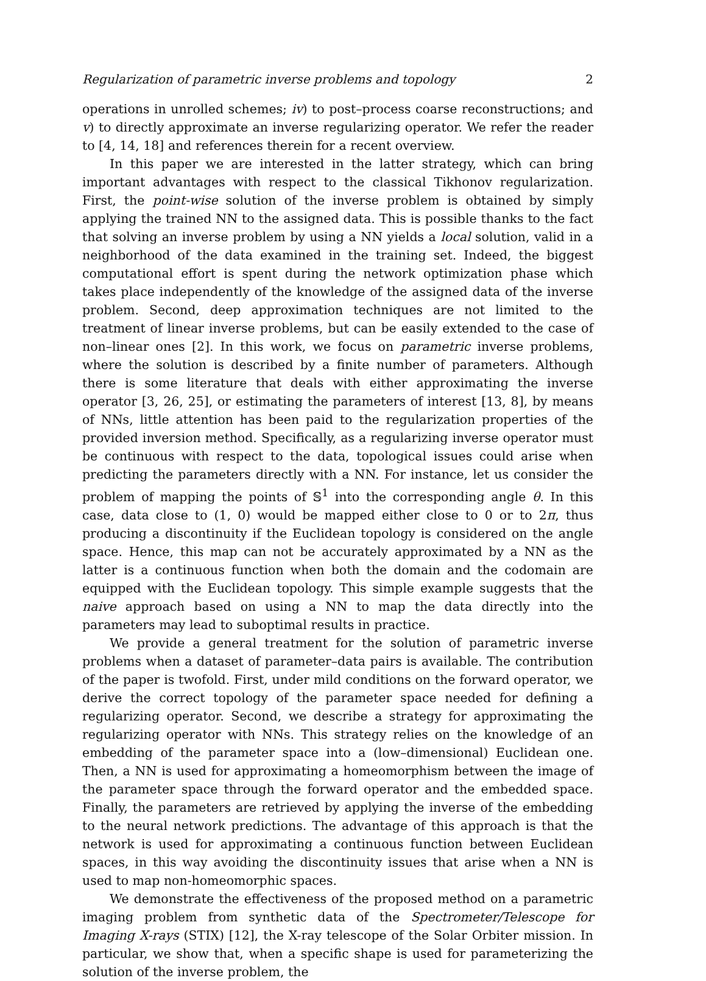Regularization of parametric inverse problems and topology 2
operations in unrolled schemes; iv) to post–process coarse reconstructions; and v) to directly approximate an inverse regularizing operator. We refer the reader to [4, 14, 18] and references therein for a recent overview.
In this paper we are interested in the latter strategy, which can bring important advantages with respect to the classical Tikhonov regularization. First, the point-wise solution of the inverse problem is obtained by simply applying the trained NN to the assigned data. This is possible thanks to the fact that solving an inverse problem by using a NN yields a local solution, valid in a neighborhood of the data examined in the training set. Indeed, the biggest computational effort is spent during the network optimization phase which takes place independently of the knowledge of the assigned data of the inverse problem. Second, deep approximation techniques are not limited to the treatment of linear inverse problems, but can be easily extended to the case of non–linear ones [2]. In this work, we focus on parametric inverse problems, where the solution is described by a finite number of parameters. Although there is some literature that deals with either approximating the inverse operator [3, 26, 25], or estimating the parameters of interest [13, 8], by means of NNs, little attention has been paid to the regularization properties of the provided inversion method. Specifically, as a regularizing inverse operator must be continuous with respect to the data, topological issues could arise when predicting the parameters directly with a NN. For instance, let us consider the problem of mapping the points of 𝕊<sup>1</sup> into the corresponding angle θ. In this case, data close to (1, 0) would be mapped either close to 0 or to 2π, thus producing a discontinuity if the Euclidean topology is considered on the angle space. Hence, this map can not be accurately approximated by a NN as the latter is a continuous function when both the domain and the codomain are equipped with the Euclidean topology. This simple example suggests that the naive approach based on using a NN to map the data directly into the parameters may lead to suboptimal results in practice.
We provide a general treatment for the solution of parametric inverse problems when a dataset of parameter–data pairs is available. The contribution of the paper is twofold. First, under mild conditions on the forward operator, we derive the correct topology of the parameter space needed for defining a regularizing operator. Second, we describe a strategy for approximating the regularizing operator with NNs. This strategy relies on the knowledge of an embedding of the parameter space into a (low–dimensional) Euclidean one. Then, a NN is used for approximating a homeomorphism between the image of the parameter space through the forward operator and the embedded space. Finally, the parameters are retrieved by applying the inverse of the embedding to the neural network predictions. The advantage of this approach is that the network is used for approximating a continuous function between Euclidean spaces, in this way avoiding the discontinuity issues that arise when a NN is used to map non-homeomorphic spaces.
We demonstrate the effectiveness of the proposed method on a parametric imaging problem from synthetic data of the Spectrometer/Telescope for Imaging X-rays (STIX) [12], the X-ray telescope of the Solar Orbiter mission. In particular, we show that, when a specific shape is used for parameterizing the solution of the inverse problem, the